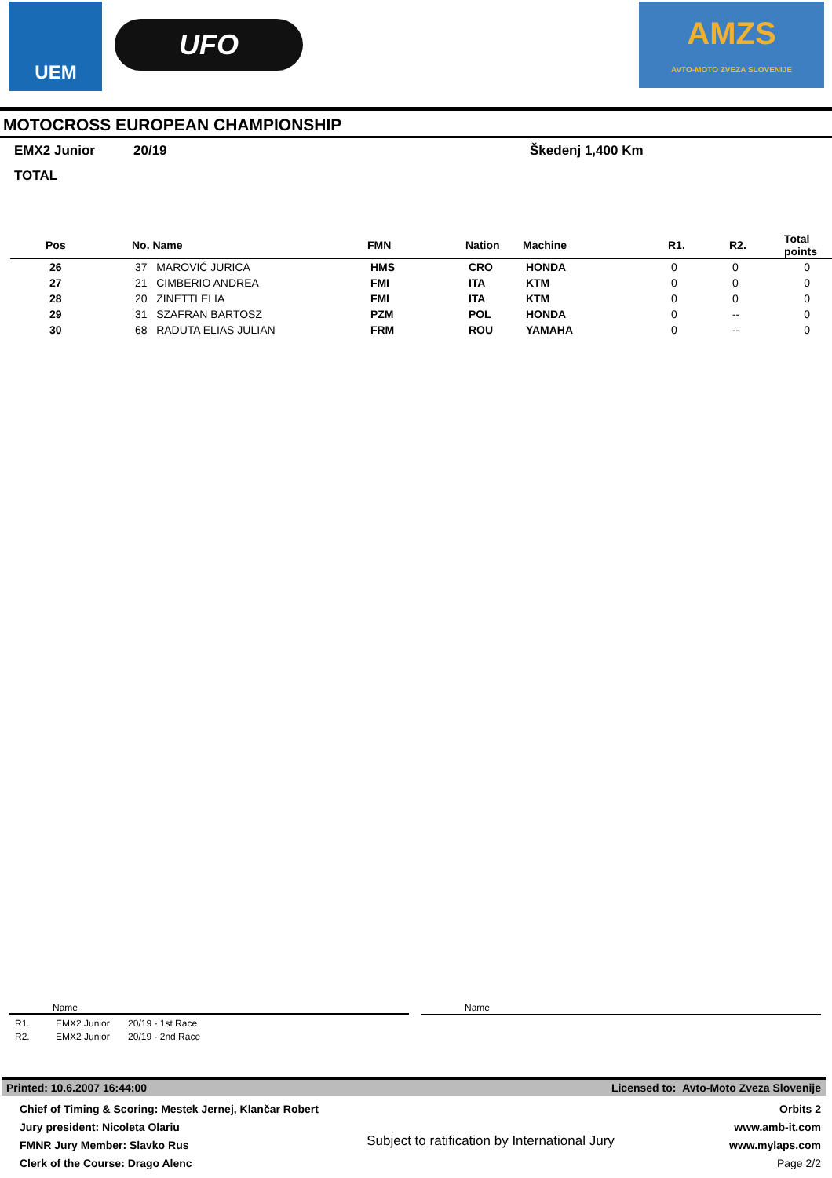UEM
UFO
AMZS
AVTO-MOTO ZVEZA SLOVENIJE
MOTOCROSS EUROPEAN CHAMPIONSHIP
EMX2 Junior 20/19 Škedenj 1,400 Km
TOTAL
| Pos | No. Name | FMN | Nation | Machine | R1. | R2. | Total points |
| --- | --- | --- | --- | --- | --- | --- | --- |
| 26 | 37 MAROVIĆ JURICA | HMS | CRO | HONDA | 0 | 0 | 0 |
| 27 | 21 CIMBERIO ANDREA | FMI | ITA | KTM | 0 | 0 | 0 |
| 28 | 20 ZINETTI ELIA | FMI | ITA | KTM | 0 | 0 | 0 |
| 29 | 31 SZAFRAN BARTOSZ | PZM | POL | HONDA | 0 | -- | 0 |
| 30 | 68 RADUTA ELIAS JULIAN | FRM | ROU | YAMAHA | 0 | -- | 0 |
Name Name
R1. EMX2 Junior 20/19 - 1st Race
R2. EMX2 Junior 20/19 - 2nd Race
Printed: 10.6.2007 16:44:00 Licensed to: Avto-Moto Zveza Slovenije
Chief of Timing & Scoring: Mestek Jernej, Klančar Robert
Jury president: Nicoleta Olariu
FMNR Jury Member: Slavko Rus
Clerk of the Course: Drago Alenc
Subject to ratification by International Jury
Orbits 2
www.amb-it.com
www.mylaps.com
Page 2/2